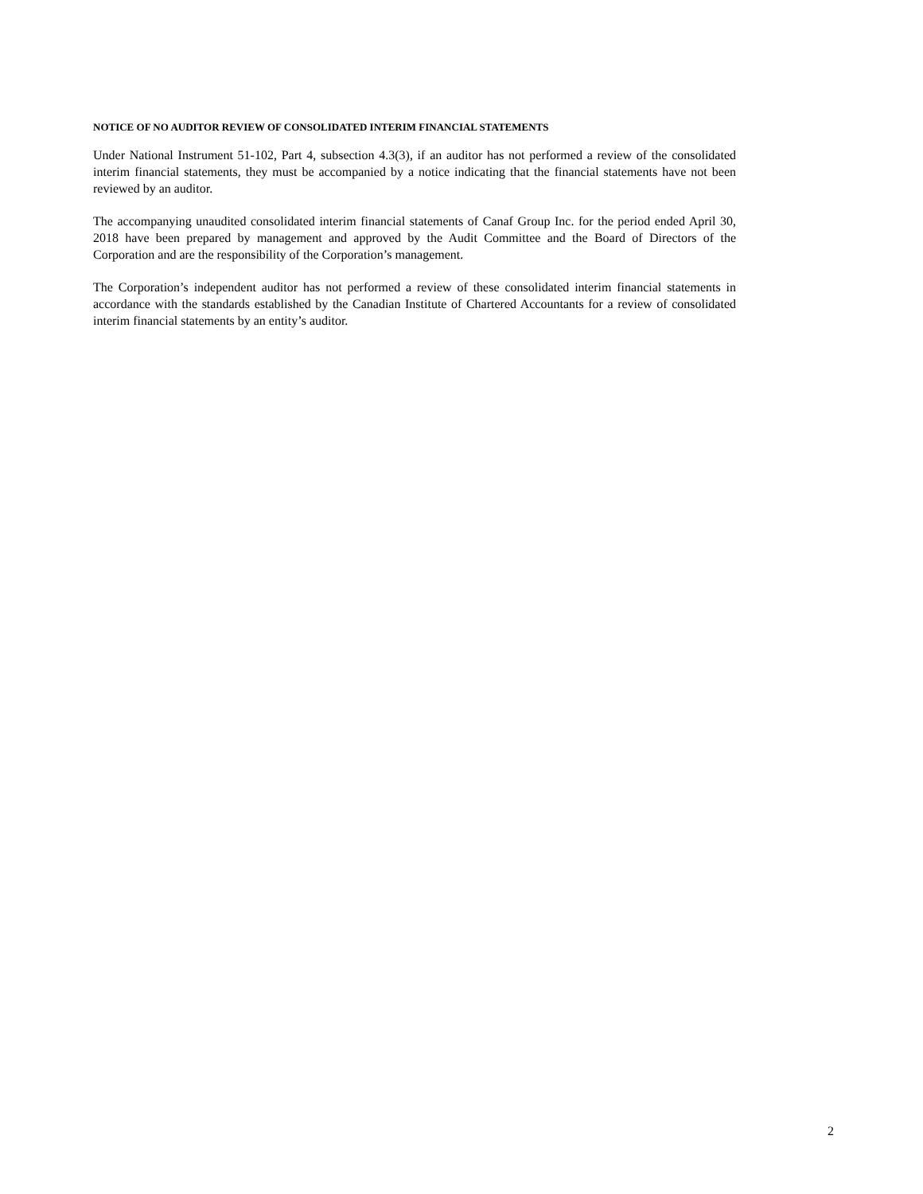NOTICE OF NO AUDITOR REVIEW OF CONSOLIDATED INTERIM FINANCIAL STATEMENTS
Under National Instrument 51-102, Part 4, subsection 4.3(3), if an auditor has not performed a review of the consolidated interim financial statements, they must be accompanied by a notice indicating that the financial statements have not been reviewed by an auditor.
The accompanying unaudited consolidated interim financial statements of Canaf Group Inc. for the period ended April 30, 2018 have been prepared by management and approved by the Audit Committee and the Board of Directors of the Corporation and are the responsibility of the Corporation’s management.
The Corporation’s independent auditor has not performed a review of these consolidated interim financial statements in accordance with the standards established by the Canadian Institute of Chartered Accountants for a review of consolidated interim financial statements by an entity’s auditor.
2